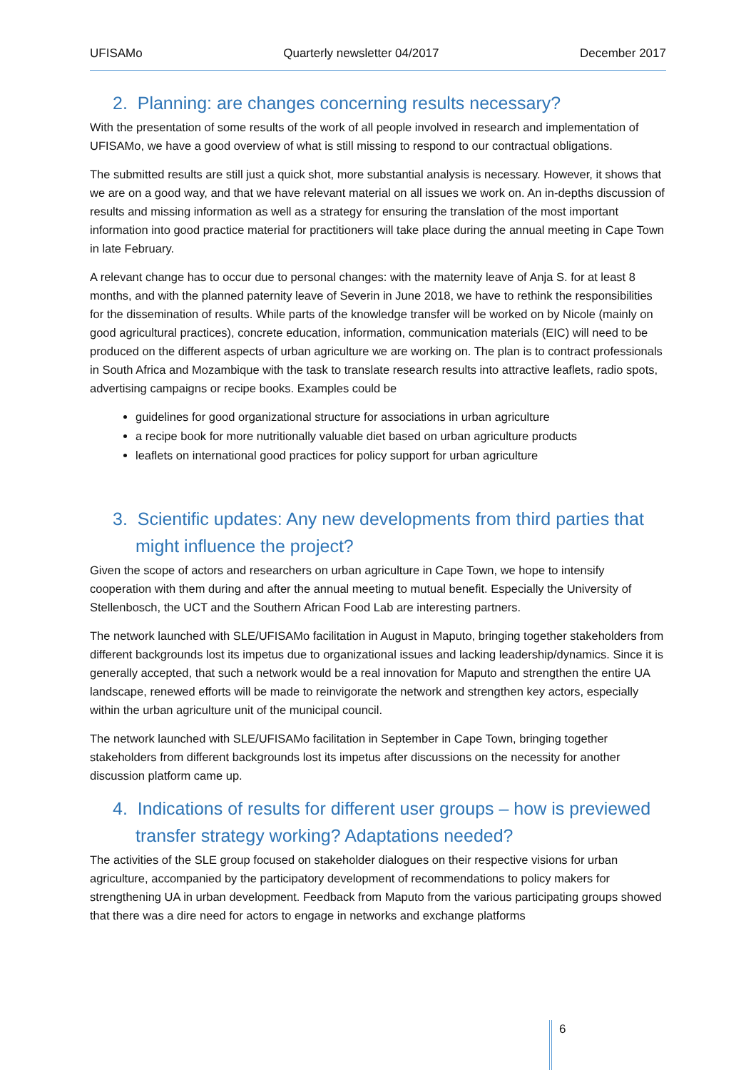UFISAMo Quarterly newsletter 04/2017 December 2017
2. Planning: are changes concerning results necessary?
With the presentation of some results of the work of all people involved in research and implementation of UFISAMo, we have a good overview of what is still missing to respond to our contractual obligations.
The submitted results are still just a quick shot, more substantial analysis is necessary. However, it shows that we are on a good way, and that we have relevant material on all issues we work on. An in-depths discussion of results and missing information as well as a strategy for ensuring the translation of the most important information into good practice material for practitioners will take place during the annual meeting in Cape Town in late February.
A relevant change has to occur due to personal changes: with the maternity leave of Anja S. for at least 8 months, and with the planned paternity leave of Severin in June 2018, we have to rethink the responsibilities for the dissemination of results. While parts of the knowledge transfer will be worked on by Nicole (mainly on good agricultural practices), concrete education, information, communication materials (EIC) will need to be produced on the different aspects of urban agriculture we are working on. The plan is to contract professionals in South Africa and Mozambique with the task to translate research results into attractive leaflets, radio spots, advertising campaigns or recipe books. Examples could be
guidelines for good organizational structure for associations in urban agriculture
a recipe book for more nutritionally valuable diet based on urban agriculture products
leaflets on international good practices for policy support for urban agriculture
3. Scientific updates: Any new developments from third parties that might influence the project?
Given the scope of actors and researchers on urban agriculture in Cape Town, we hope to intensify cooperation with them during and after the annual meeting to mutual benefit. Especially the University of Stellenbosch, the UCT and the Southern African Food Lab are interesting partners.
The network launched with SLE/UFISAMo facilitation in August in Maputo, bringing together stakeholders from different backgrounds lost its impetus due to organizational issues and lacking leadership/dynamics. Since it is generally accepted, that such a network would be a real innovation for Maputo and strengthen the entire UA landscape, renewed efforts will be made to reinvigorate the network and strengthen key actors, especially within the urban agriculture unit of the municipal council.
The network launched with SLE/UFISAMo facilitation in September in Cape Town, bringing together stakeholders from different backgrounds lost its impetus after discussions on the necessity for another discussion platform came up.
4. Indications of results for different user groups – how is previewed transfer strategy working? Adaptations needed?
The activities of the SLE group focused on stakeholder dialogues on their respective visions for urban agriculture, accompanied by the participatory development of recommendations to policy makers for strengthening UA in urban development. Feedback from Maputo from the various participating groups showed that there was a dire need for actors to engage in networks and exchange platforms
6